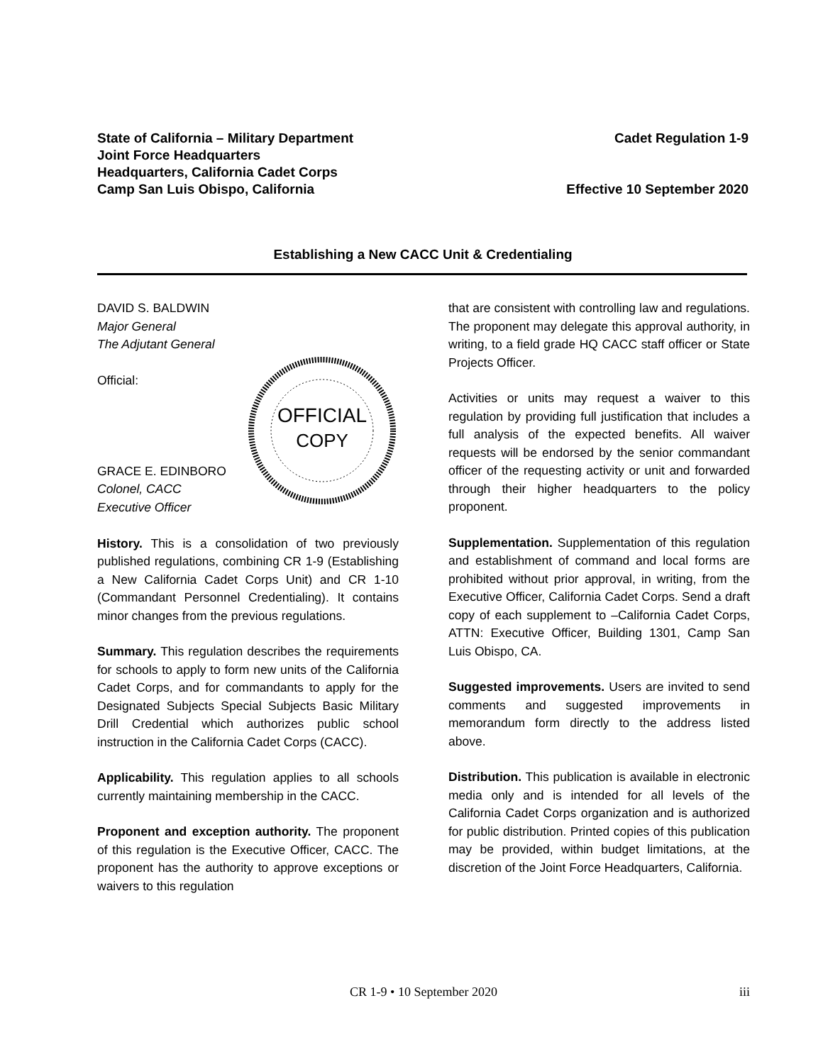State of California – Military Department
Joint Force Headquarters
Headquarters, California Cadet Corps
Camp San Luis Obispo, California
Cadet Regulation 1-9
Effective 10 September 2020
Establishing a New CACC Unit & Credentialing
DAVID S. BALDWIN
Major General
The Adjutant General
Official:
GRACE E. EDINBORO
Colonel, CACC
Executive Officer
OFFICIAL
COPY
History. This is a consolidation of two previously published regulations, combining CR 1-9 (Establishing a New California Cadet Corps Unit) and CR 1-10 (Commandant Personnel Credentialing). It contains minor changes from the previous regulations.
Summary. This regulation describes the requirements for schools to apply to form new units of the California Cadet Corps, and for commandants to apply for the Designated Subjects Special Subjects Basic Military Drill Credential which authorizes public school instruction in the California Cadet Corps (CACC).
Applicability. This regulation applies to all schools currently maintaining membership in the CACC.
Proponent and exception authority. The proponent of this regulation is the Executive Officer, CACC. The proponent has the authority to approve exceptions or waivers to this regulation
that are consistent with controlling law and regulations. The proponent may delegate this approval authority, in writing, to a field grade HQ CACC staff officer or State Projects Officer.
Activities or units may request a waiver to this regulation by providing full justification that includes a full analysis of the expected benefits. All waiver requests will be endorsed by the senior commandant officer of the requesting activity or unit and forwarded through their higher headquarters to the policy proponent.
Supplementation. Supplementation of this regulation and establishment of command and local forms are prohibited without prior approval, in writing, from the Executive Officer, California Cadet Corps. Send a draft copy of each supplement to –California Cadet Corps, ATTN: Executive Officer, Building 1301, Camp San Luis Obispo, CA.
Suggested improvements. Users are invited to send comments and suggested improvements in memorandum form directly to the address listed above.
Distribution. This publication is available in electronic media only and is intended for all levels of the California Cadet Corps organization and is authorized for public distribution. Printed copies of this publication may be provided, within budget limitations, at the discretion of the Joint Force Headquarters, California.
CR 1-9 • 10 September 2020
iii